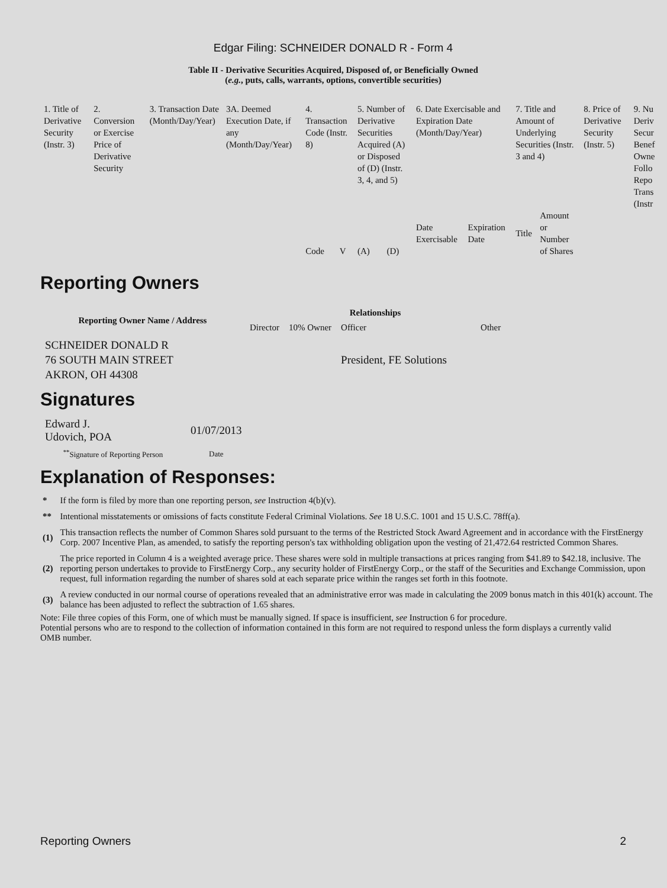Edgar Filing: SCHNEIDER DONALD R - Form 4
Table II - Derivative Securities Acquired, Disposed of, or Beneficially Owned
(e.g., puts, calls, warrants, options, convertible securities)
| 1. Title of Derivative Security (Instr. 3) | 2. Conversion or Exercise Price of Derivative Security | 3. Transaction Date (Month/Day/Year) | 3A. Deemed Execution Date, if any (Month/Day/Year) | 4. Transaction Code (Instr. 8) | | 5. Number of Derivative Securities Acquired (A) or Disposed of (D) (Instr. 3, 4, and 5) | | 6. Date Exercisable and Expiration Date (Month/Day/Year) | | 7. Title and Amount of Underlying Securities (Instr. 3 and 4) | | 8. Price of Derivative Security (Instr. 5) | 9. Nu Deriv Secur Benef Owne Follo Repo Trans (Instr |
| | | | | Code | V | (A) | (D) | Date Exercisable | Expiration Date | Title | Amount or Number of Shares | | |
Reporting Owners
| Reporting Owner Name / Address | Relationships | | | |
| --- | --- | --- | --- | --- |
| | Director | 10% Owner | Officer | Other |
| SCHNEIDER DONALD R 76 SOUTH MAIN STREET AKRON, OH 44308 | | | President, FE Solutions | |
Signatures
| Edward J. Udovich, POA | 01/07/2013 |
| <sup>**</sup> Signature of Reporting Person | Date |
Explanation of Responses:
| * | If the form is filed by more than one reporting person, see Instruction 4(b)(v). |
| ** | Intentional misstatements or omissions of facts constitute Federal Criminal Violations. See 18 U.S.C. 1001 and 15 U.S.C. 78ff(a). |
| (1) | This transaction reflects the number of Common Shares sold pursuant to the terms of the Restricted Stock Award Agreement and in accordance with the FirstEnergy Corp. 2007 Incentive Plan, as amended, to satisfy the reporting person's tax withholding obligation upon the vesting of 21,472.64 restricted Common Shares. |
| (2) | The price reported in Column 4 is a weighted average price. These shares were sold in multiple transactions at prices ranging from $41.89 to $42.18, inclusive. The reporting person undertakes to provide to FirstEnergy Corp., any security holder of FirstEnergy Corp., or the staff of the Securities and Exchange Commission, upon request, full information regarding the number of shares sold at each separate price within the ranges set forth in this footnote. |
| (3) | A review conducted in our normal course of operations revealed that an administrative error was made in calculating the 2009 bonus match in this 401(k) account. The balance has been adjusted to reflect the subtraction of 1.65 shares. |
Note: File three copies of this Form, one of which must be manually signed. If space is insufficient, see Instruction 6 for procedure.
Potential persons who are to respond to the collection of information contained in this form are not required to respond unless the form displays a currently valid OMB number.
Reporting Owners 2